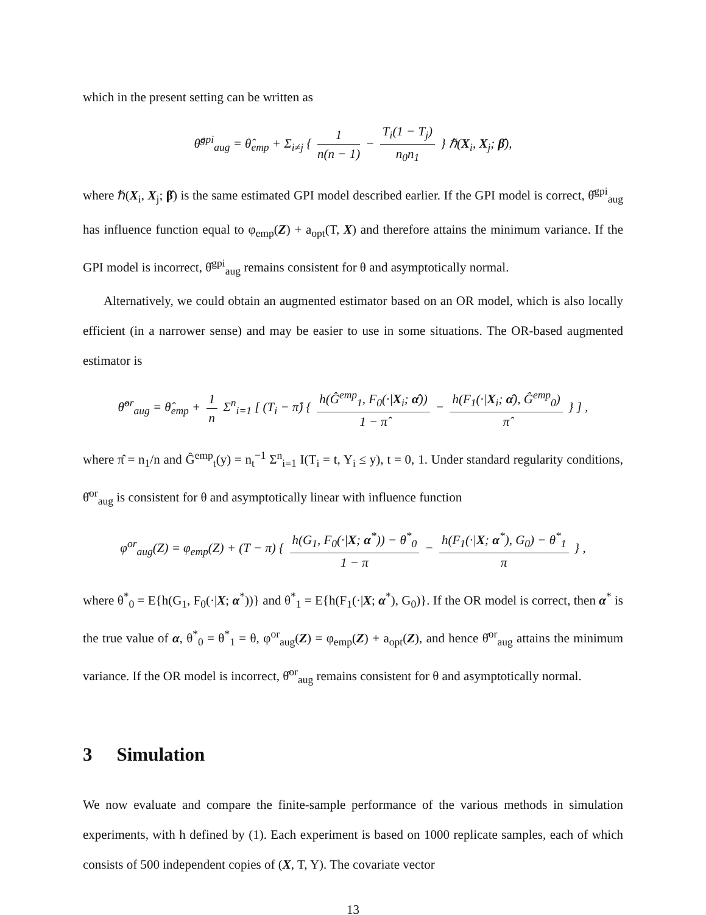which in the present setting can be written as
θ̂<sup>gpi</sup><sub>aug</sub> = θ̂<sub>emp</sub> + Σ<sub>i≠j</sub> { 1 n(n − 1) − T<sub>i</sub>(1 − T<sub>j</sub>) n<sub>0</sub>n<sub>1</sub> } ℏ(X<sub>i</sub>, X<sub>j</sub>; β̂),
where ℏ(X<sub>i</sub>, X<sub>j</sub>; β̂) is the same estimated GPI model described earlier. If the GPI model is correct, θ̂<sup>gpi</sup><sub>aug</sub> has influence function equal to φ<sub>emp</sub>(Z) + a<sub>opt</sub>(T, X) and therefore attains the minimum variance. If the GPI model is incorrect, θ̂<sup>gpi</sup><sub>aug</sub> remains consistent for θ and asymptotically normal.
Alternatively, we could obtain an augmented estimator based on an OR model, which is also locally efficient (in a narrower sense) and may be easier to use in some situations. The OR-based augmented estimator is
θ̂<sup>or</sup><sub>aug</sub> = θ̂<sub>emp</sub> + 1 n Σ<sup>n</sup><sub>i=1</sub> [ (T<sub>i</sub> − π̂) { h(Ĝ<sup>emp</sup><sub>1</sub>, F<sub>0</sub>(·|X<sub>i</sub>; α̂)) 1 − π̂ − h(F<sub>1</sub>(·|X<sub>i</sub>; α̂), Ĝ<sup>emp</sup><sub>0</sub>) π̂ } ] ,
where π̂ = n<sub>1</sub>/n and Ĝ<sup>emp</sup><sub>t</sub>(y) = n<sub>t</sub><sup>−1</sup> Σ<sup>n</sup><sub>i=1</sub> I(T<sub>i</sub> = t, Y<sub>i</sub> ≤ y), t = 0, 1. Under standard regularity conditions, θ̂<sup>or</sup><sub>aug</sub> is consistent for θ and asymptotically linear with influence function
φ<sup>or</sup><sub>aug</sub>(Z) = φ<sub>emp</sub>(Z) + (T − π) { h(G<sub>1</sub>, F<sub>0</sub>(·|X; α<sup>*</sup>)) − θ<sup>*</sup><sub>0</sub> 1 − π − h(F<sub>1</sub>(·|X; α<sup>*</sup>), G<sub>0</sub>) − θ<sup>*</sup><sub>1</sub> π } ,
where θ<sup>*</sup><sub>0</sub> = E{h(G<sub>1</sub>, F<sub>0</sub>(·|X; α<sup>*</sup>))} and θ<sup>*</sup><sub>1</sub> = E{h(F<sub>1</sub>(·|X; α<sup>*</sup>), G<sub>0</sub>)}. If the OR model is correct, then α<sup>*</sup> is the true value of α, θ<sup>*</sup><sub>0</sub> = θ<sup>*</sup><sub>1</sub> = θ, φ<sup>or</sup><sub>aug</sub>(Z) = φ<sub>emp</sub>(Z) + a<sub>opt</sub>(Z), and hence θ̂<sup>or</sup><sub>aug</sub> attains the minimum variance. If the OR model is incorrect, θ̂<sup>or</sup><sub>aug</sub> remains consistent for θ and asymptotically normal.
3 Simulation
We now evaluate and compare the finite-sample performance of the various methods in simulation experiments, with h defined by (1). Each experiment is based on 1000 replicate samples, each of which consists of 500 independent copies of (X, T, Y). The covariate vector
13